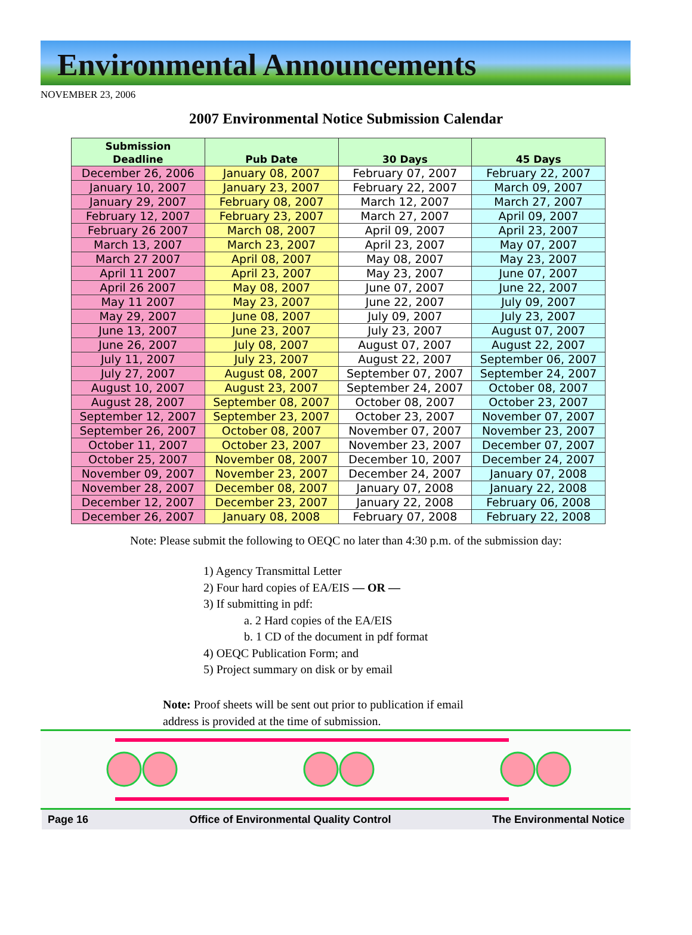Environmental Announcements
NOVEMBER 23, 2006
2007 Environmental Notice Submission Calendar
| Submission Deadline | Pub Date | 30 Days | 45 Days |
| --- | --- | --- | --- |
| December 26, 2006 | January 08, 2007 | February 07, 2007 | February 22, 2007 |
| January 10, 2007 | January 23, 2007 | February 22, 2007 | March 09, 2007 |
| January 29, 2007 | February 08, 2007 | March 12, 2007 | March 27, 2007 |
| February 12, 2007 | February 23, 2007 | March 27, 2007 | April 09, 2007 |
| February 26 2007 | March 08, 2007 | April 09, 2007 | April 23, 2007 |
| March 13, 2007 | March 23, 2007 | April 23, 2007 | May 07, 2007 |
| March 27 2007 | April 08, 2007 | May 08, 2007 | May 23, 2007 |
| April 11 2007 | April 23, 2007 | May 23, 2007 | June 07, 2007 |
| April 26 2007 | May 08, 2007 | June 07, 2007 | June 22, 2007 |
| May 11 2007 | May 23, 2007 | June 22, 2007 | July 09, 2007 |
| May 29, 2007 | June 08, 2007 | July 09, 2007 | July 23, 2007 |
| June 13, 2007 | June 23, 2007 | July 23, 2007 | August 07, 2007 |
| June 26, 2007 | July 08, 2007 | August 07, 2007 | August 22, 2007 |
| July 11, 2007 | July 23, 2007 | August 22, 2007 | September 06, 2007 |
| July 27, 2007 | August 08, 2007 | September 07, 2007 | September 24, 2007 |
| August 10, 2007 | August 23, 2007 | September 24, 2007 | October 08, 2007 |
| August 28, 2007 | September 08, 2007 | October 08, 2007 | October 23, 2007 |
| September 12, 2007 | September 23, 2007 | October 23, 2007 | November 07, 2007 |
| September 26, 2007 | October 08, 2007 | November 07, 2007 | November 23, 2007 |
| October 11, 2007 | October 23, 2007 | November 23, 2007 | December 07, 2007 |
| October 25, 2007 | November 08, 2007 | December 10, 2007 | December 24, 2007 |
| November 09, 2007 | November 23, 2007 | December 24, 2007 | January 07, 2008 |
| November 28, 2007 | December 08, 2007 | January 07, 2008 | January 22, 2008 |
| December 12, 2007 | December 23, 2007 | January 22, 2008 | February 06, 2008 |
| December 26, 2007 | January 08, 2008 | February 07, 2008 | February 22, 2008 |
Note: Please submit the following to OEQC no later than 4:30 p.m. of the submission day:
1) Agency Transmittal Letter
2) Four hard copies of EA/EIS — OR —
3) If submitting in pdf:
a. 2 Hard copies of the EA/EIS
b. 1 CD of the document in pdf format
4) OEQC Publication Form; and
5) Project summary on disk or by email
Note: Proof sheets will be sent out prior to publication if email address is provided at the time of submission.
Page 16 Office of Environmental Quality Control The Environmental Notice